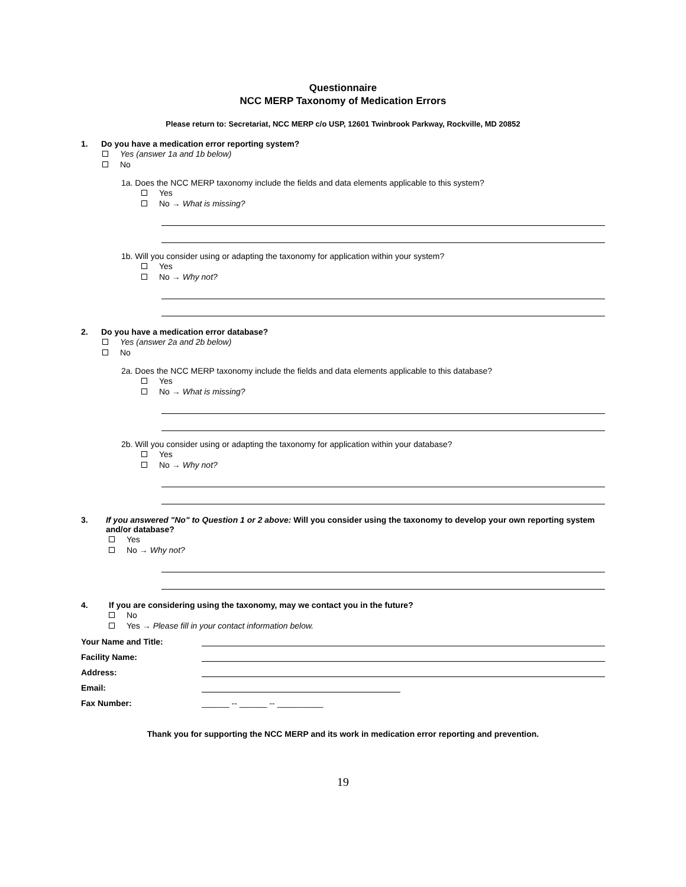Questionnaire
NCC MERP Taxonomy of Medication Errors
Please return to: Secretariat, NCC MERP c/o USP, 12601 Twinbrook Parkway, Rockville, MD 20852
1. Do you have a medication error reporting system?
Yes (answer 1a and 1b below)
No
1a. Does the NCC MERP taxonomy include the fields and data elements applicable to this system?
Yes
No → What is missing?
1b. Will you consider using or adapting the taxonomy for application within your system?
Yes
No → Why not?
2. Do you have a medication error database?
Yes (answer 2a and 2b below)
No
2a. Does the NCC MERP taxonomy include the fields and data elements applicable to this database?
Yes
No → What is missing?
2b. Will you consider using or adapting the taxonomy for application within your database?
Yes
No → Why not?
3. If you answered "No" to Question 1 or 2 above: Will you consider using the taxonomy to develop your own reporting system and/or database?
Yes
No → Why not?
4. If you are considering using the taxonomy, may we contact you in the future?
No
Yes → Please fill in your contact information below.
Your Name and Title:
Facility Name:
Address:
Email:
Fax Number: ______ -- ______ -- __________
Thank you for supporting the NCC MERP and its work in medication error reporting and prevention.
19